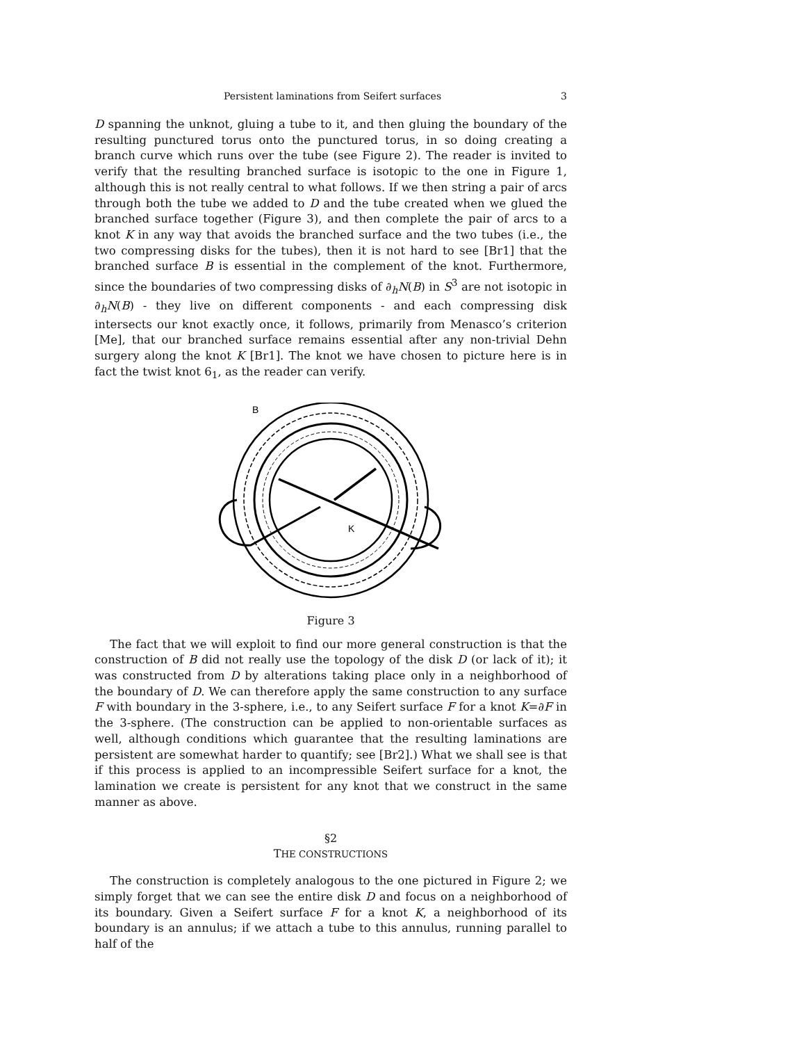Persistent laminations from Seifert surfaces 3
D spanning the unknot, gluing a tube to it, and then gluing the boundary of the resulting punctured torus onto the punctured torus, in so doing creating a branch curve which runs over the tube (see Figure 2). The reader is invited to verify that the resulting branched surface is isotopic to the one in Figure 1, although this is not really central to what follows. If we then string a pair of arcs through both the tube we added to D and the tube created when we glued the branched surface together (Figure 3), and then complete the pair of arcs to a knot K in any way that avoids the branched surface and the two tubes (i.e., the two compressing disks for the tubes), then it is not hard to see [Br1] that the branched surface B is essential in the complement of the knot. Furthermore, since the boundaries of two compressing disks of ∂<sub>h</sub>N(B) in S<sup>3</sup> are not isotopic in ∂<sub>h</sub>N(B) - they live on different components - and each compressing disk intersects our knot exactly once, it follows, primarily from Menasco’s criterion [Me], that our branched surface remains essential after any non-trivial Dehn surgery along the knot K [Br1]. The knot we have chosen to picture here is in fact the twist knot 6<sub>1</sub>, as the reader can verify.
B
K
Figure 3
The fact that we will exploit to find our more general construction is that the construction of B did not really use the topology of the disk D (or lack of it); it was constructed from D by alterations taking place only in a neighborhood of the boundary of D. We can therefore apply the same construction to any surface F with boundary in the 3-sphere, i.e., to any Seifert surface F for a knot K=∂F in the 3-sphere. (The construction can be applied to non-orientable surfaces as well, although conditions which guarantee that the resulting laminations are persistent are somewhat harder to quantify; see [Br2].) What we shall see is that if this process is applied to an incompressible Seifert surface for a knot, the lamination we create is persistent for any knot that we construct in the same manner as above.
§2
THE CONSTRUCTIONS
The construction is completely analogous to the one pictured in Figure 2; we simply forget that we can see the entire disk D and focus on a neighborhood of its boundary. Given a Seifert surface F for a knot K, a neighborhood of its boundary is an annulus; if we attach a tube to this annulus, running parallel to half of the